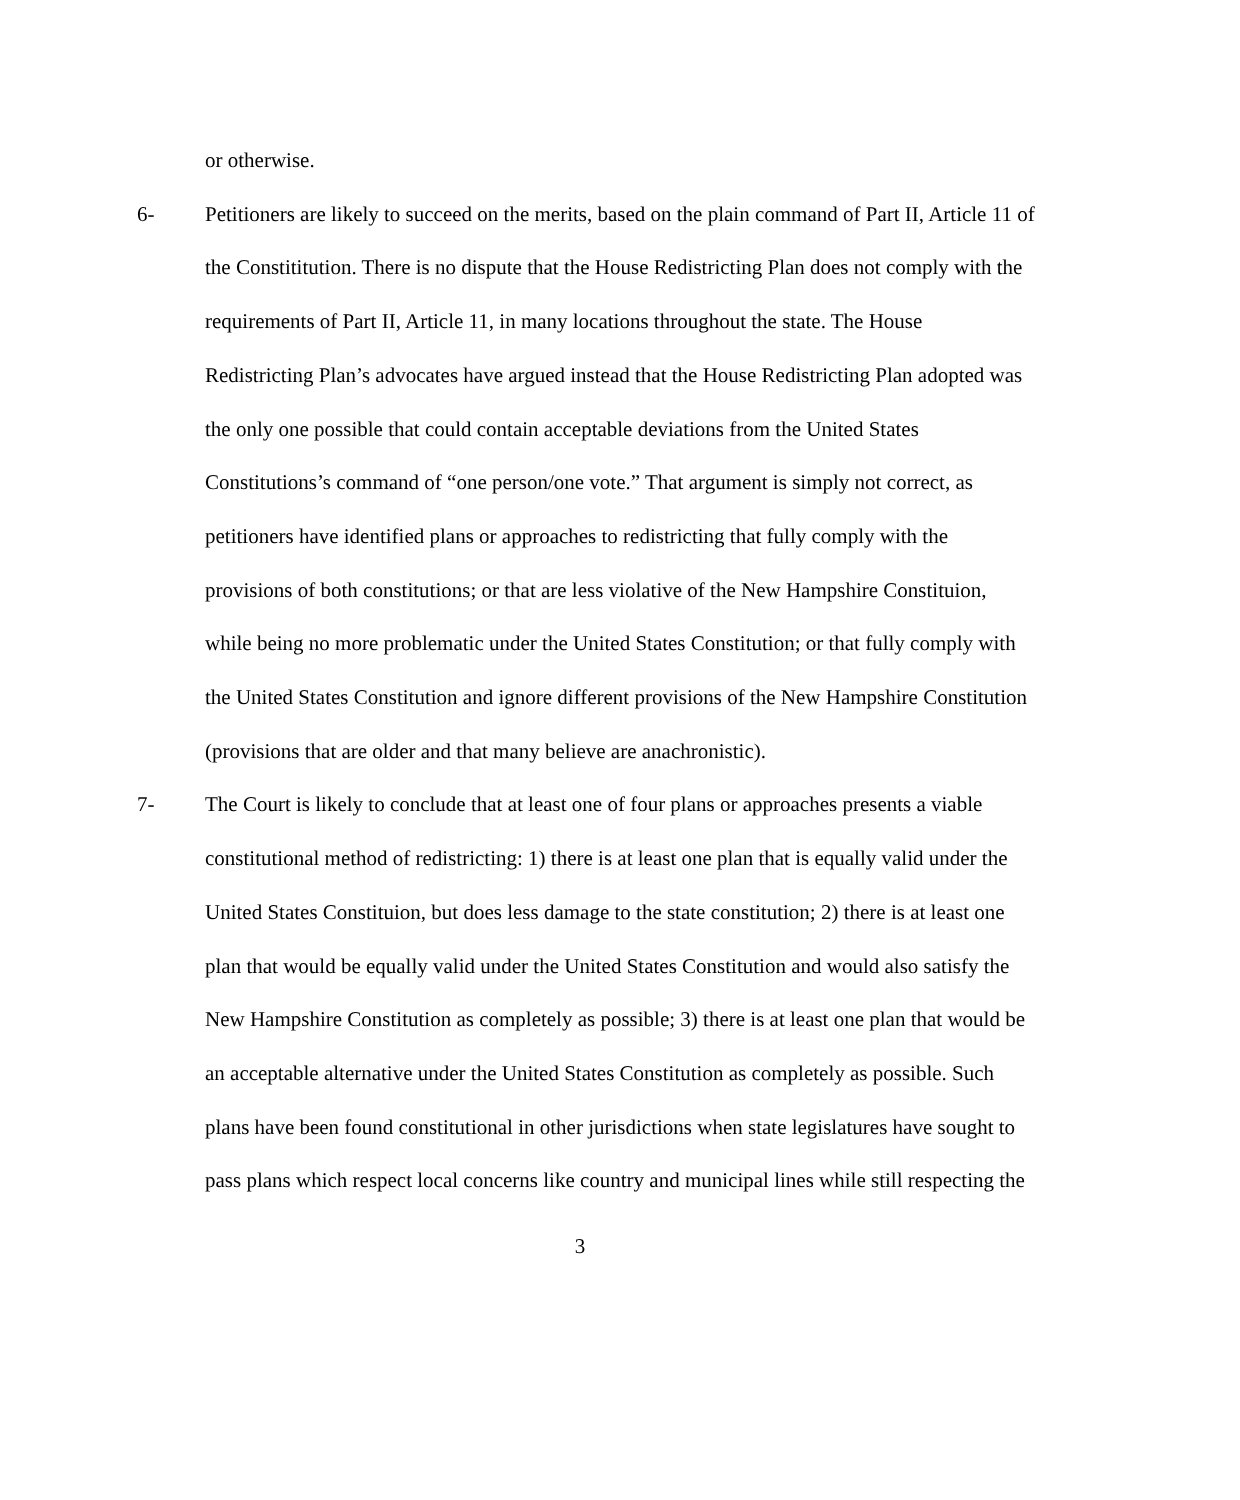or otherwise.
6- Petitioners are likely to succeed on the merits, based on the plain command of Part II, Article 11 of the Constititution. There is no dispute that the House Redistricting Plan does not comply with the requirements of Part II, Article 11, in many locations throughout the state. The House Redistricting Plan’s advocates have argued instead that the House Redistricting Plan adopted was the only one possible that could contain acceptable deviations from the United States Constitutions’s command of “one person/one vote.” That argument is simply not correct, as petitioners have identified plans or approaches to redistricting that fully comply with the provisions of both constitutions; or that are less violative of the New Hampshire Constituion, while being no more problematic under the United States Constitution; or that fully comply with the United States Constitution and ignore different provisions of the New Hampshire Constitution (provisions that are older and that many believe are anachronistic).
7- The Court is likely to conclude that at least one of four plans or approaches presents a viable constitutional method of redistricting: 1) there is at least one plan that is equally valid under the United States Constituion, but does less damage to the state constitution; 2) there is at least one plan that would be equally valid under the United States Constitution and would also satisfy the New Hampshire Constitution as completely as possible; 3) there is at least one plan that would be an acceptable alternative under the United States Constitution as completely as possible. Such plans have been found constitutional in other jurisdictions when state legislatures have sought to pass plans which respect local concerns like country and municipal lines while still respecting the
3